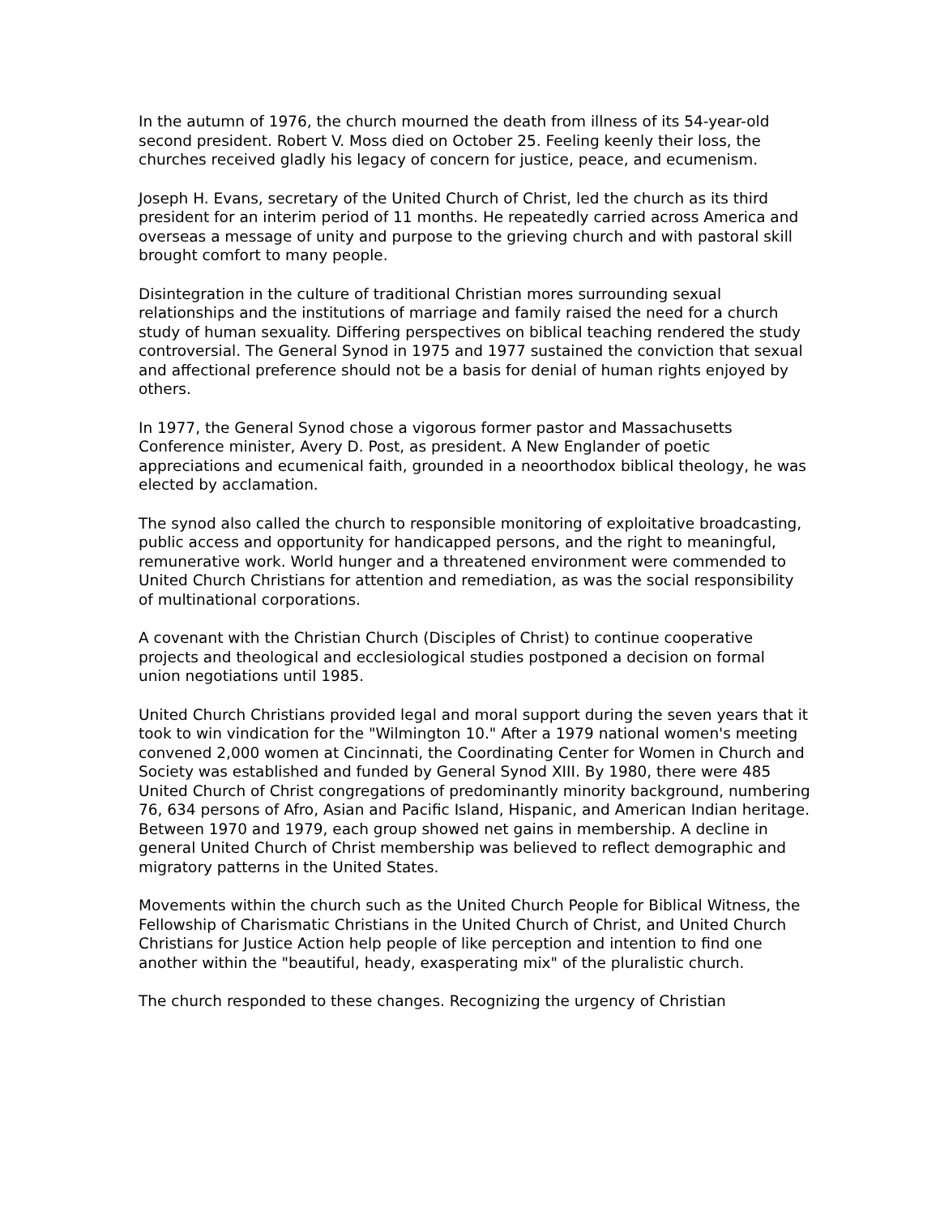In the autumn of 1976, the church mourned the death from illness of its 54-year-old second president. Robert V. Moss died on October 25. Feeling keenly their loss, the churches received gladly his legacy of concern for justice, peace, and ecumenism.
Joseph H. Evans, secretary of the United Church of Christ, led the church as its third president for an interim period of 11 months. He repeatedly carried across America and overseas a message of unity and purpose to the grieving church and with pastoral skill brought comfort to many people.
Disintegration in the culture of traditional Christian mores surrounding sexual relationships and the institutions of marriage and family raised the need for a church study of human sexuality. Differing perspectives on biblical teaching rendered the study controversial. The General Synod in 1975 and 1977 sustained the conviction that sexual and affectional preference should not be a basis for denial of human rights enjoyed by others.
In 1977, the General Synod chose a vigorous former pastor and Massachusetts Conference minister, Avery D. Post, as president. A New Englander of poetic appreciations and ecumenical faith, grounded in a neoorthodox biblical theology, he was elected by acclamation.
The synod also called the church to responsible monitoring of exploitative broadcasting, public access and opportunity for handicapped persons, and the right to meaningful, remunerative work. World hunger and a threatened environment were commended to United Church Christians for attention and remediation, as was the social responsibility of multinational corporations.
A covenant with the Christian Church (Disciples of Christ) to continue cooperative projects and theological and ecclesiological studies postponed a decision on formal union negotiations until 1985.
United Church Christians provided legal and moral support during the seven years that it took to win vindication for the "Wilmington 10." After a 1979 national women's meeting convened 2,000 women at Cincinnati, the Coordinating Center for Women in Church and Society was established and funded by General Synod XIII. By 1980, there were 485 United Church of Christ congregations of predominantly minority background, numbering 76, 634 persons of Afro, Asian and Pacific Island, Hispanic, and American Indian heritage. Between 1970 and 1979, each group showed net gains in membership. A decline in general United Church of Christ membership was believed to reflect demographic and migratory patterns in the United States.
Movements within the church such as the United Church People for Biblical Witness, the Fellowship of Charismatic Christians in the United Church of Christ, and United Church Christians for Justice Action help people of like perception and intention to find one another within the "beautiful, heady, exasperating mix" of the pluralistic church.
The church responded to these changes. Recognizing the urgency of Christian